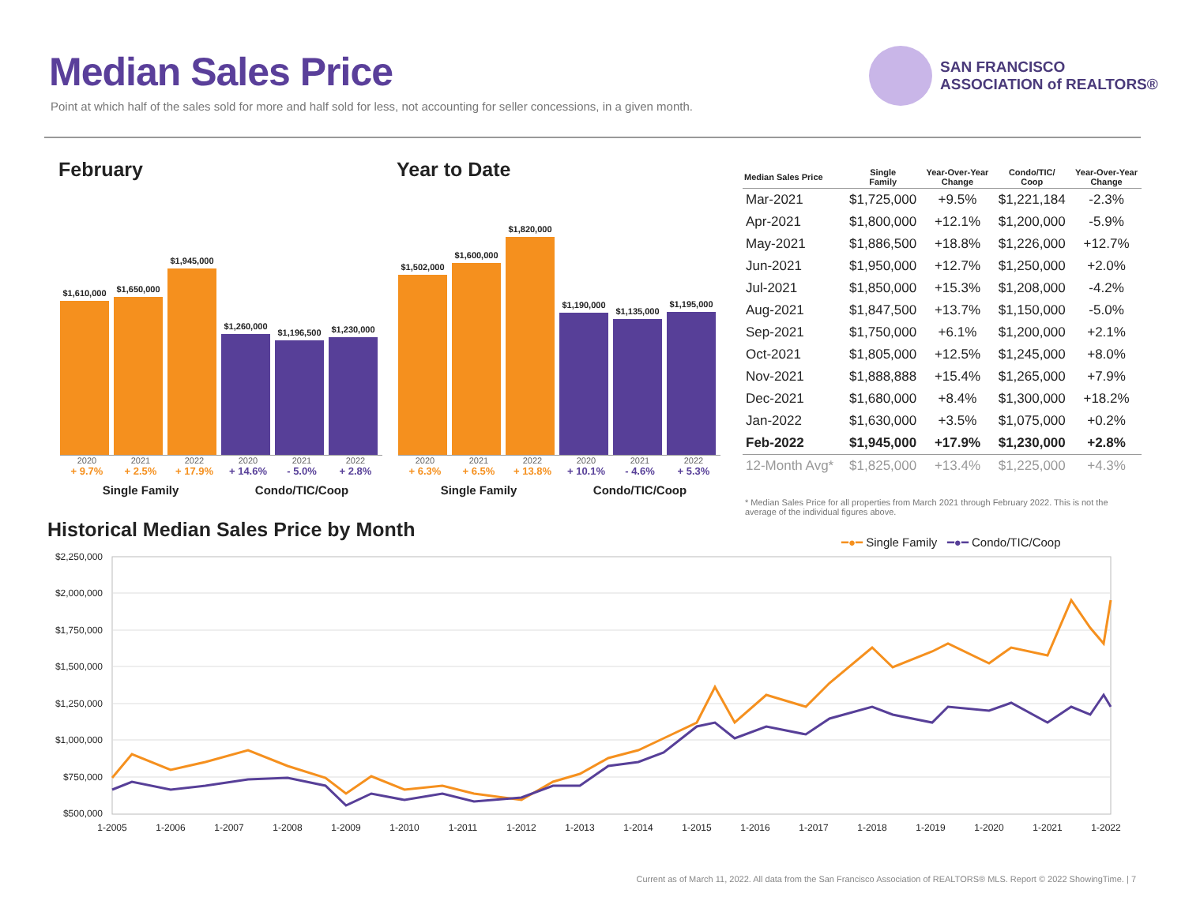Median Sales Price
Point at which half of the sales sold for more and half sold for less, not accounting for seller concessions, in a given month.
SAN FRANCISCO
ASSOCIATION of REALTORS®
February Year to Date
$1,610,000
$1,650,000
$1,945,000
$1,260,000
$1,196,500
$1,230,000
2020 2021 2022 2020 2021 2022
+ 9.7% + 2.5% + 17.9% + 14.6% - 5.0% + 2.8%
Single Family Condo/TIC/Coop
$1,502,000
$1,600,000
$1,820,000
$1,190,000
$1,135,000
$1,195,000
2020 2021 2022 2020 2021 2022
+ 6.3% + 6.5% + 13.8% + 10.1% - 4.6% + 5.3%
Single Family Condo/TIC/Coop
| Median Sales Price | Single Family | Year-Over-Year Change | Condo/TIC/ Coop | Year-Over-Year Change |
| --- | --- | --- | --- | --- |
| Mar-2021 | $1,725,000 | +9.5% | $1,221,184 | -2.3% |
| Apr-2021 | $1,800,000 | +12.1% | $1,200,000 | -5.9% |
| May-2021 | $1,886,500 | +18.8% | $1,226,000 | +12.7% |
| Jun-2021 | $1,950,000 | +12.7% | $1,250,000 | +2.0% |
| Jul-2021 | $1,850,000 | +15.3% | $1,208,000 | -4.2% |
| Aug-2021 | $1,847,500 | +13.7% | $1,150,000 | -5.0% |
| Sep-2021 | $1,750,000 | +6.1% | $1,200,000 | +2.1% |
| Oct-2021 | $1,805,000 | +12.5% | $1,245,000 | +8.0% |
| Nov-2021 | $1,888,888 | +15.4% | $1,265,000 | +7.9% |
| Dec-2021 | $1,680,000 | +8.4% | $1,300,000 | +18.2% |
| Jan-2022 | $1,630,000 | +3.5% | $1,075,000 | +0.2% |
| Feb-2022 | $1,945,000 | +17.9% | $1,230,000 | +2.8% |
| 12-Month Avg* | $1,825,000 | +13.4% | $1,225,000 | +4.3% |
* Median Sales Price for all properties from March 2021 through February 2022. This is not the average of the individual figures above.
Historical Median Sales Price by Month
━●━ Single Family ━●━ Condo/TIC/Coop
$2,250,000
$2,000,000
$1,750,000
$1,500,000
$1,250,000
$1,000,000
$750,000
$500,000
1-2005
1-2006
1-2007
1-2008
1-2009
1-2010
1-2011
1-2012
1-2013
1-2014
1-2015
1-2016
1-2017
1-2018
1-2019
1-2020
1-2021
1-2022
Current as of March 11, 2022. All data from the San Francisco Association of REALTORS® MLS. Report © 2022 ShowingTime. | 7